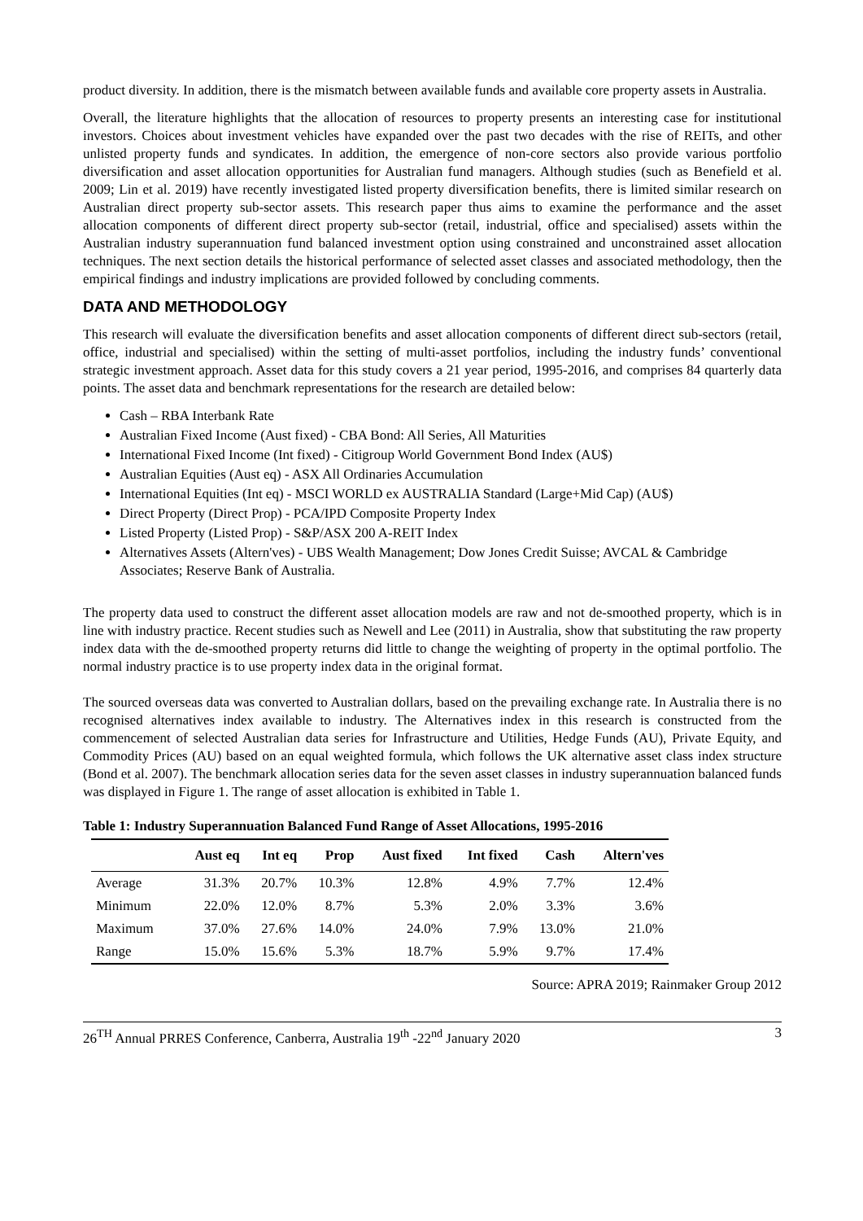product diversity. In addition, there is the mismatch between available funds and available core property assets in Australia.
Overall, the literature highlights that the allocation of resources to property presents an interesting case for institutional investors. Choices about investment vehicles have expanded over the past two decades with the rise of REITs, and other unlisted property funds and syndicates. In addition, the emergence of non-core sectors also provide various portfolio diversification and asset allocation opportunities for Australian fund managers. Although studies (such as Benefield et al. 2009; Lin et al. 2019) have recently investigated listed property diversification benefits, there is limited similar research on Australian direct property sub-sector assets. This research paper thus aims to examine the performance and the asset allocation components of different direct property sub-sector (retail, industrial, office and specialised) assets within the Australian industry superannuation fund balanced investment option using constrained and unconstrained asset allocation techniques. The next section details the historical performance of selected asset classes and associated methodology, then the empirical findings and industry implications are provided followed by concluding comments.
DATA AND METHODOLOGY
This research will evaluate the diversification benefits and asset allocation components of different direct sub-sectors (retail, office, industrial and specialised) within the setting of multi-asset portfolios, including the industry funds’ conventional strategic investment approach. Asset data for this study covers a 21 year period, 1995-2016, and comprises 84 quarterly data points. The asset data and benchmark representations for the research are detailed below:
Cash – RBA Interbank Rate
Australian Fixed Income (Aust fixed) - CBA Bond: All Series, All Maturities
International Fixed Income (Int fixed) - Citigroup World Government Bond Index (AU$)
Australian Equities (Aust eq) - ASX All Ordinaries Accumulation
International Equities (Int eq) - MSCI WORLD ex AUSTRALIA Standard (Large+Mid Cap) (AU$)
Direct Property (Direct Prop) - PCA/IPD Composite Property Index
Listed Property (Listed Prop) - S&P/ASX 200 A-REIT Index
Alternatives Assets (Altern'ves) - UBS Wealth Management; Dow Jones Credit Suisse; AVCAL & Cambridge Associates; Reserve Bank of Australia.
The property data used to construct the different asset allocation models are raw and not de-smoothed property, which is in line with industry practice. Recent studies such as Newell and Lee (2011) in Australia, show that substituting the raw property index data with the de-smoothed property returns did little to change the weighting of property in the optimal portfolio. The normal industry practice is to use property index data in the original format.
The sourced overseas data was converted to Australian dollars, based on the prevailing exchange rate. In Australia there is no recognised alternatives index available to industry. The Alternatives index in this research is constructed from the commencement of selected Australian data series for Infrastructure and Utilities, Hedge Funds (AU), Private Equity, and Commodity Prices (AU) based on an equal weighted formula, which follows the UK alternative asset class index structure (Bond et al. 2007). The benchmark allocation series data for the seven asset classes in industry superannuation balanced funds was displayed in Figure 1. The range of asset allocation is exhibited in Table 1.
Table 1: Industry Superannuation Balanced Fund Range of Asset Allocations, 1995-2016
| | Aust eq | Int eq | Prop | Aust fixed | Int fixed | Cash | Altern'ves |
| --- | --- | --- | --- | --- | --- | --- | --- |
| Average | 31.3% | 20.7% | 10.3% | 12.8% | 4.9% | 7.7% | 12.4% |
| Minimum | 22.0% | 12.0% | 8.7% | 5.3% | 2.0% | 3.3% | 3.6% |
| Maximum | 37.0% | 27.6% | 14.0% | 24.0% | 7.9% | 13.0% | 21.0% |
| Range | 15.0% | 15.6% | 5.3% | 18.7% | 5.9% | 9.7% | 17.4% |
Source: APRA 2019; Rainmaker Group 2012
26<sup>TH</sup> Annual PRRES Conference, Canberra, Australia 19<sup>th</sup> -22<sup>nd</sup> January 2020 3